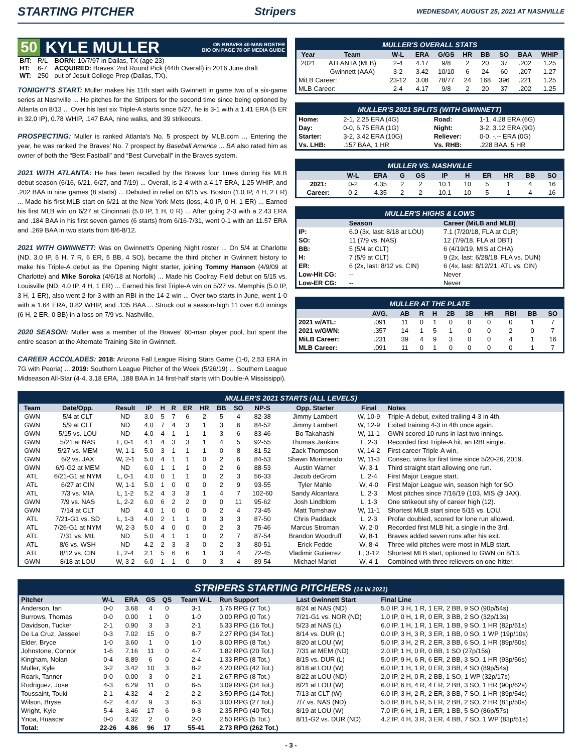STARTING PITCHER Stripers WEDNESDAY, AUGUST 25, 2021 AT NASHVILLE
50 KYLE MULLER ON BRAVES 40-MAN ROSTER
BIO ON PAGE 78 OF MEDIA GUIDE
| B/T: | R/L | BORN: 10/7/97 in Dallas, TX (age 23) |
| HT: | 6-7 | ACQUIRED: Braves' 2nd Round Pick (44th Overall) in 2016 June draft |
| WT: | 250 | out of Jesuit College Prep (Dallas, TX). |
TONIGHT'S START: Muller makes his 11th start with Gwinnett in game two of a six-game series at Nashville ... He pitches for the Stripers for the second time since being optioned by Atlanta on 8/13 ... Over his last six Triple-A starts since 5/27, he is 3-1 with a 1.41 ERA (5 ER in 32.0 IP), 0.78 WHIP, .147 BAA, nine walks, and 39 strikeouts.
PROSPECTING: Muller is ranked Atlanta's No. 5 prospect by MLB.com ... Entering the year, he was ranked the Braves' No. 7 prospect by Baseball America ... BA also rated him as owner of both the “Best Fastball” and “Best Curveball” in the Braves system.
2021 WITH ATLANTA: He has been recalled by the Braves four times during his MLB debut season (6/16, 6/21, 6/27, and 7/19) ... Overall, is 2-4 with a 4.17 ERA, 1.25 WHIP, and .202 BAA in nine games (8 starts) ... Debuted in relief on 6/15 vs. Boston (1.0 IP, 4 H, 2 ER) ... Made his first MLB start on 6/21 at the New York Mets (loss, 4.0 IP, 0 H, 1 ER) ... Earned his first MLB win on 6/27 at Cincinnati (5.0 IP, 1 H, 0 R) ... After going 2-3 with a 2.43 ERA and .184 BAA in his first seven games (6 starts) from 6/16-7/31, went 0-1 with an 11.57 ERA and .269 BAA in two starts from 8/6-8/12.
2021 WITH GWINNETT: Was on Gwinnett's Opening Night roster ... On 5/4 at Charlotte (ND, 3.0 IP, 5 H, 7 R, 6 ER, 5 BB, 4 SO), became the third pitcher in Gwinnett history to make his Triple-A debut as the Opening Night starter, joining Tommy Hanson (4/9/09 at Charlotte) and Mike Soroka (4/6/18 at Norfolk) ... Made his Coolray Field debut on 5/15 vs. Louisville (ND, 4.0 IP, 4 H, 1 ER) ... Earned his first Triple-A win on 5/27 vs. Memphis (5.0 IP, 3 H, 1 ER), also went 2-for-3 with an RBI in the 14-2 win ... Over two starts in June, went 1-0 with a 1.64 ERA, 0.82 WHIP, and .135 BAA ... Struck out a season-high 11 over 6.0 innings (6 H, 2 ER, 0 BB) in a loss on 7/9 vs. Nashville.
2020 SEASON: Muller was a member of the Braves' 60-man player pool, but spent the entire season at the Alternate Training Site in Gwinnett.
CAREER ACCOLADES: 2018: Arizona Fall League Rising Stars Game (1-0, 2.53 ERA in 7G with Peoria) ... 2019: Southern League Pitcher of the Week (5/26/19) ... Southern League Midseason All-Star (4-4, 3.18 ERA, .188 BAA in 14 first-half starts with Double-A Mississippi).
MULLER'S OVERALL STATS
| Year | Team | W-L | ERA | G/GS | HR | BB | SO | BAA | WHIP |
| --- | --- | --- | --- | --- | --- | --- | --- | --- | --- |
| 2021 | ATLANTA (MLB) | 2-4 | 4.17 | 9/8 | 2 | 20 | 37 | .202 | 1.25 |
| | Gwinnett (AAA) | 3-2 | 3.42 | 10/10 | 6 | 24 | 60 | .207 | 1.27 |
| MiLB Career: | | 23-12 | 3.08 | 78/77 | 24 | 168 | 396 | .221 | 1.25 |
| MLB Career: | | 2-4 | 4.17 | 9/8 | 2 | 20 | 37 | .202 | 1.25 |
MULLER'S 2021 SPLITS (WITH GWINNETT)
| Home: | 2-1, 2.25 ERA (4G) | Road: | 1-1, 4.28 ERA (6G) |
| Day: | 0-0, 6.75 ERA (1G) | Night: | 3-2, 3.12 ERA (9G) |
| Starter: | 3-2, 3.42 ERA (10G) | Reliever: | 0-0, -.-- ERA (0G) |
| Vs. LHB: | .157 BAA, 1 HR | Vs. RHB: | .228 BAA, 5 HR |
MULLER VS. NASHVILLE
| | W-L | ERA | G | GS | IP | H | ER | HR | BB | SO |
| --- | --- | --- | --- | --- | --- | --- | --- | --- | --- | --- |
| 2021: | 0-2 | 4.35 | 2 | 2 | 10.1 | 10 | 5 | 1 | 4 | 16 |
| Career: | 0-2 | 4.35 | 2 | 2 | 10.1 | 10 | 5 | 1 | 4 | 16 |
MULLER'S HIGHS & LOWS
| | Season | Career (MiLB and MLB) |
| --- | --- | --- |
| IP: | 6.0 (3x, last: 8/18 at LOU) | 7.1 (7/20/18, FLA at CLR) |
| SO: | 11 (7/9 vs. NAS) | 12 (7/9/18, FLA at DBT) |
| BB: | 5 (5/4 at CLT) | 6 (4/19/19, MIS at CHA) |
| H: | 7 (5/9 at CLT) | 9 (2x, last: 6/28/18, FLA vs. DUN) |
| ER: | 6 (2x, last: 8/12 vs. CIN) | 6 (4x, last: 8/12/21, ATL vs. CIN) |
| Low-Hit CG: | -- | Never |
| Low-ER CG: | -- | Never |
MULLER AT THE PLATE
| | AVG. | AB | R | H | 2B | 3B | HR | RBI | BB | SO |
| --- | --- | --- | --- | --- | --- | --- | --- | --- | --- | --- |
| 2021 w/ATL: | .091 | 11 | 0 | 1 | 0 | 0 | 0 | 0 | 1 | 7 |
| 2021 w/GWN: | .357 | 14 | 1 | 5 | 1 | 0 | 0 | 2 | 0 | 7 |
| MiLB Career: | .231 | 39 | 4 | 9 | 3 | 0 | 0 | 4 | 1 | 16 |
| MLB Career: | .091 | 11 | 0 | 1 | 0 | 0 | 0 | 0 | 1 | 7 |
MULLER'S 2021 STARTS (ALL LEVELS)
| Team | Date/Opp. | Result | IP | H | R | ER | HR | BB | SO | NP-S | Opp. Starter | Final | Notes |
| --- | --- | --- | --- | --- | --- | --- | --- | --- | --- | --- | --- | --- | --- |
| GWN | 5/4 at CLT | ND | 3.0 | 5 | 7 | 6 | 2 | 5 | 4 | 82-38 | Jimmy Lambert | W, 10-9 | Triple-A debut, exited trailing 4-3 in 4th. |
| GWN | 5/9 at CLT | ND | 4.0 | 7 | 4 | 3 | 1 | 3 | 6 | 84-52 | Jimmy Lambert | W, 12-9 | Exited training 4-3 in 4th once again. |
| GWN | 5/15 vs. LOU | ND | 4.0 | 4 | 1 | 1 | 1 | 3 | 6 | 83-46 | Bo Takahashi | W, 11-1 | GWN scored 10 runs in last two innings. |
| GWN | 5/21 at NAS | L, 0-1 | 4.1 | 4 | 3 | 3 | 1 | 4 | 5 | 92-55 | Thomas Jankins | L, 2-3 | Recorded first Triple-A hit, an RBI single. |
| GWN | 5/27 vs. MEM | W, 1-1 | 5.0 | 3 | 1 | 1 | 1 | 0 | 8 | 81-52 | Zack Thompson | W, 14-2 | First career Triple-A win. |
| GWN | 6/2 vs. JAX | W, 2-1 | 5.0 | 4 | 1 | 1 | 0 | 2 | 6 | 84-53 | Shawn Morimando | W, 11-3 | Consec. wins for first time since 5/20-26, 2019. |
| GWN | 6/9-G2 at MEM | ND | 6.0 | 1 | 1 | 1 | 0 | 2 | 6 | 88-53 | Austin Warner | W, 3-1 | Third straight start allowing one run. |
| ATL | 6/21-G1 at NYM | L, 0-1 | 4.0 | 0 | 1 | 1 | 0 | 2 | 3 | 56-33 | Jacob deGrom | L, 2-4 | First Major League start. |
| ATL | 6/27 at CIN | W, 1-1 | 5.0 | 1 | 0 | 0 | 0 | 2 | 9 | 93-55 | Tyler Mahle | W, 4-0 | First Major League win, season high for SO. |
| ATL | 7/3 vs. MIA | L, 1-2 | 5.2 | 4 | 3 | 3 | 1 | 4 | 7 | 102-60 | Sandy Alcantara | L, 2-3 | Most pitches since 7/16/19 (103, MIS @ JAX). |
| GWN | 7/9 vs. NAS | L, 2-2 | 6.0 | 6 | 2 | 2 | 0 | 0 | 11 | 95-62 | Josh Lindblom | L, 1-3 | One strikeout shy of career high (12). |
| GWN | 7/14 at CLT | ND | 4.0 | 1 | 0 | 0 | 0 | 2 | 4 | 73-45 | Matt Tomshaw | W, 11-1 | Shortest MiLB start since 5/15 vs. LOU. |
| ATL | 7/21-G1 vs. SD | L, 1-3 | 4.0 | 2 | 1 | 1 | 0 | 3 | 3 | 87-50 | Chris Paddack | L, 2-3 | Profar doubled, scored for lone run allowed. |
| ATL | 7/26-G1 at NYM | W, 2-3 | 5.0 | 4 | 0 | 0 | 0 | 2 | 3 | 75-46 | Marcus Stroman | W, 2-0 | Recorded first MLB hit, a single in the 3rd. |
| ATL | 7/31 vs. MIL | ND | 5.0 | 4 | 1 | 1 | 0 | 2 | 7 | 87-54 | Brandon Woodruff | W, 8-1 | Braves added seven runs after his exit. |
| ATL | 8/6 vs. WSH | ND | 4.2 | 2 | 3 | 3 | 0 | 2 | 3 | 80-51 | Erick Fedde | W, 8-4 | Three wild pitches were most in MLB start. |
| ATL | 8/12 vs. CIN | L, 2-4 | 2.1 | 5 | 6 | 6 | 1 | 3 | 4 | 72-45 | Vladimir Gutierrez | L, 3-12 | Shortest MLB start, optioned to GWN on 8/13. |
| GWN | 8/18 at LOU | W, 3-2 | 6.0 | 1 | 1 | 0 | 0 | 3 | 4 | 89-54 | Michael Mariot | W, 4-1 | Combined with three relievers on one-hitter. |
STRIPERS STARTING PITCHERS (14 IN 2021)
| Pitcher | W-L | ERA | GS | QS | Team W-L | Run Support | Last Gwinnett Start | Final Line |
| --- | --- | --- | --- | --- | --- | --- | --- | --- |
| Anderson, Ian | 0-0 | 3.68 | 4 | 0 | 3-1 | 1.75 RPG (7 Tot.) | 8/24 at NAS (ND) | 5.0 IP, 3 H, 1 R, 1 ER, 2 BB, 9 SO (90p/54s) |
| Burrows, Thomas | 0-0 | 0.00 | 1 | 0 | 1-0 | 0.00 RPG (0 Tot.) | 7/21-G1 vs. NOR (ND) | 1.0 IP, 0 H, 1 R, 0 ER, 3 BB, 2 SO (32p/13s) |
| Davidson, Tucker | 2-1 | 0.90 | 3 | 3 | 2-1 | 5.33 RPG (16 Tot.) | 5/23 at NAS (L) | 6.0 IP, 1 H, 1 R, 1 ER, 1 BB, 9 SO, 1 HR (82p/51s) |
| De La Cruz, Jasseel | 0-3 | 7.02 | 15 | 0 | 8-7 | 2.27 RPG (34 Tot.) | 8/14 vs. DUR (L) | 0.0 IP, 3 H, 3 R, 3 ER, 1 BB, 0 SO, 1 WP (19p/10s) |
| Elder, Bryce | 1-0 | 3.60 | 1 | 0 | 1-0 | 8.00 RPG (8 Tot.) | 8/20 at LOU (W) | 5.0 IP, 3 H, 2 R, 2 ER, 3 BB, 6 SO, 1 HR (89p/50s) |
| Johnstone, Connor | 1-6 | 7.16 | 11 | 0 | 4-7 | 1.82 RPG (20 Tot.) | 7/31 at MEM (ND) | 2.0 IP, 1 H, 0 R, 0 BB, 1 SO (27p/15s) |
| Kingham, Nolan | 0-4 | 8.89 | 6 | 0 | 2-4 | 1.33 RPG (8 Tot.) | 8/15 vs. DUR (L) | 5.0 IP, 9 H, 6 R, 6 ER, 2 BB, 3 SO, 1 HR (93p/56s) |
| Muller, Kyle | 3-2 | 3.42 | 10 | 3 | 8-2 | 4.20 RPG (42 Tot.) | 8/18 at LOU (W) | 6.0 IP, 1 H, 1 R, 0 ER, 3 BB, 4 SO (89p/54s) |
| Roark, Tanner | 0-0 | 0.00 | 3 | 0 | 2-1 | 2.67 RPG (8 Tot.) | 8/22 at LOU (ND) | 2.0 IP, 2 H, 0 R, 2 BB, 1 SO, 1 WP (32p/17s) |
| Rodriguez, Jose | 4-3 | 6.29 | 11 | 0 | 6-5 | 3.09 RPG (34 Tot.) | 8/21 at LOU (W) | 6.0 IP, 6 H, 4 R, 4 ER, 2 BB, 3 SO, 1 HR (90p/62s) |
| Toussaint, Touki | 2-1 | 4.32 | 4 | 2 | 2-2 | 3.50 RPG (14 Tot.) | 7/13 at CLT (W) | 6.0 IP, 3 H, 2 R, 2 ER, 3 BB, 7 SO, 1 HR (89p/54s) |
| Wilson, Bryse | 4-2 | 4.47 | 9 | 3 | 6-3 | 3.00 RPG (27 Tot.) | 7/7 vs. NAS (ND) | 5.0 IP, 8 H, 5 R, 5 ER, 2 BB, 2 SO, 2 HR (81p/50s) |
| Wright, Kyle | 5-4 | 3.46 | 17 | 6 | 9-8 | 2.35 RPG (40 Tot.) | 8/19 at LOU (W) | 7.0 IP, 6 H, 1 R, 1 ER, 1 BB, 5 SO (86p/57s) |
| Ynoa, Huascar | 0-0 | 4.32 | 2 | 0 | 2-0 | 2.50 RPG (5 Tot.) | 8/11-G2 vs. DUR (ND) | 4.2 IP, 4 H, 3 R, 3 ER, 4 BB, 7 SO, 1 WP (83p/51s) |
| Total: | 22-26 | 4.86 | 96 | 17 | 55-41 | 2.73 RPG (262 Tot.) | | |
- 3 -